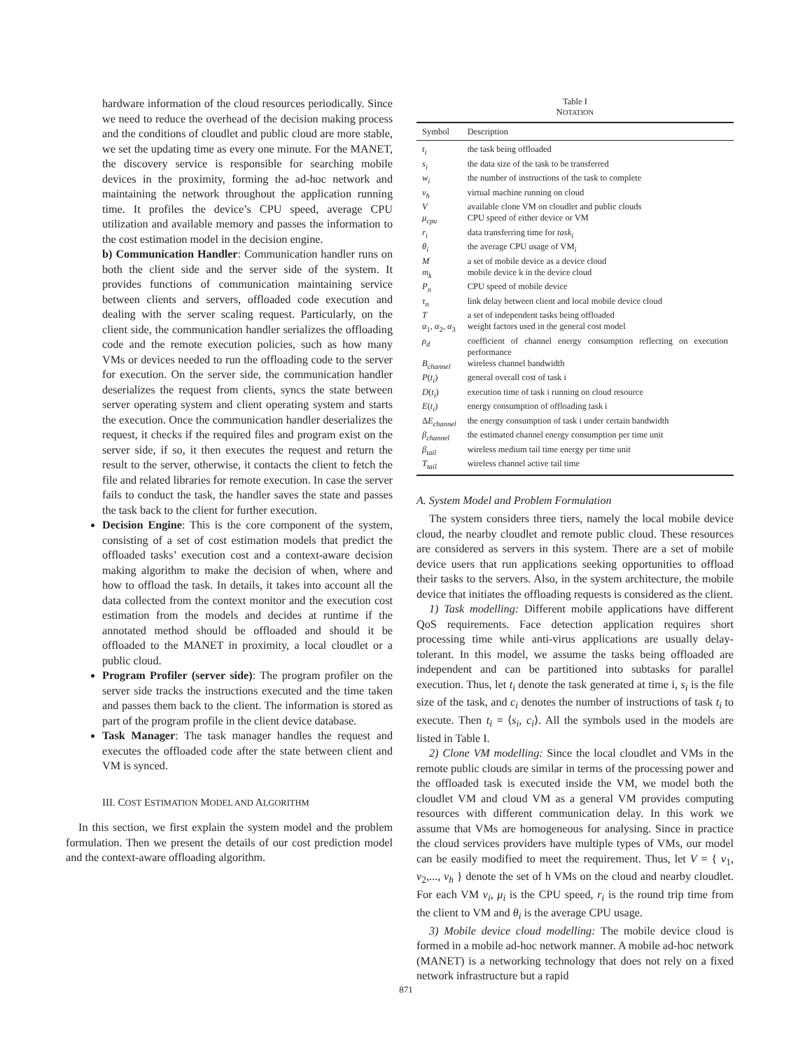hardware information of the cloud resources periodically. Since we need to reduce the overhead of the decision making process and the conditions of cloudlet and public cloud are more stable, we set the updating time as every one minute. For the MANET, the discovery service is responsible for searching mobile devices in the proximity, forming the ad-hoc network and maintaining the network throughout the application running time. It profiles the device’s CPU speed, average CPU utilization and available memory and passes the information to the cost estimation model in the decision engine.
b) Communication Handler: Communication handler runs on both the client side and the server side of the system. It provides functions of communication maintaining service between clients and servers, offloaded code execution and dealing with the server scaling request. Particularly, on the client side, the communication handler serializes the offloading code and the remote execution policies, such as how many VMs or devices needed to run the offloading code to the server for execution. On the server side, the communication handler deserializes the request from clients, syncs the state between server operating system and client operating system and starts the execution. Once the communication handler deserializes the request, it checks if the required files and program exist on the server side, if so, it then executes the request and return the result to the server, otherwise, it contacts the client to fetch the file and related libraries for remote execution. In case the server fails to conduct the task, the handler saves the state and passes the task back to the client for further execution.
Decision Engine: This is the core component of the system, consisting of a set of cost estimation models that predict the offloaded tasks’ execution cost and a context-aware decision making algorithm to make the decision of when, where and how to offload the task. In details, it takes into account all the data collected from the context monitor and the execution cost estimation from the models and decides at runtime if the annotated method should be offloaded and should it be offloaded to the MANET in proximity, a local cloudlet or a public cloud.
Program Profiler (server side): The program profiler on the server side tracks the instructions executed and the time taken and passes them back to the client. The information is stored as part of the program profile in the client device database.
Task Manager: The task manager handles the request and executes the offloaded code after the state between client and VM is synced.
III. COST ESTIMATION MODEL AND ALGORITHM
In this section, we first explain the system model and the problem formulation. Then we present the details of our cost prediction model and the context-aware offloading algorithm.
Table I
NOTATION
| Symbol | Description |
| --- | --- |
| t<sub>i</sub> | the task being offloaded |
| s<sub>i</sub> | the data size of the task to be transferred |
| w<sub>i</sub> | the number of instructions of the task to complete |
| v<sub>h</sub> | virtual machine running on cloud |
| V | available clone VM on cloudlet and public clouds |
| μ<sub>cpu</sub> | CPU speed of either device or VM |
| r<sub>i</sub> | data transferring time for task<sub>i</sub> |
| θ<sub>i</sub> | the average CPU usage of VM<sub>i</sub> |
| M | a set of mobile device as a device cloud |
| m<sub>k</sub> | mobile device k in the device cloud |
| P<sub>n</sub> | CPU speed of mobile device |
| τ<sub>n</sub> | link delay between client and local mobile device cloud |
| T | a set of independent tasks being offloaded |
| α<sub>1</sub>, α<sub>2</sub>, α<sub>3</sub> | weight factors used in the general cost model |
| ρ<sub>d</sub> | coefficient of channel energy consumption reflecting on execution performance |
| B<sub>channel</sub> | wireless channel bandwidth |
| P ( t<sub>i</sub> ) | general overall cost of task i |
| D ( t<sub>i</sub> ) | execution time of task i running on cloud resource |
| E ( t<sub>i</sub> ) | energy consumption of offloading task i |
| Δ E<sub>channel</sub> | the energy consumption of task i under certain bandwidth |
| β<sub>channel</sub> | the estimated channel energy consumption per time unit |
| β<sub>tail</sub> | wireless medium tail time energy per time unit |
| T<sub>tail</sub> | wireless channel active tail time |
A. System Model and Problem Formulation
The system considers three tiers, namely the local mobile device cloud, the nearby cloudlet and remote public cloud. These resources are considered as servers in this system. There are a set of mobile device users that run applications seeking opportunities to offload their tasks to the servers. Also, in the system architecture, the mobile device that initiates the offloading requests is considered as the client.
1) Task modelling: Different mobile applications have different QoS requirements. Face detection application requires short processing time while anti-virus applications are usually delay-tolerant. In this model, we assume the tasks being offloaded are independent and can be partitioned into subtasks for parallel execution. Thus, let t<sub>i</sub> denote the task generated at time i, s<sub>i</sub> is the file size of the task, and c<sub>i</sub> denotes the number of instructions of task t<sub>i</sub> to execute. Then t<sub>i</sub> = ⟨s<sub>i</sub>, c<sub>i</sub>⟩. All the symbols used in the models are listed in Table I.
2) Clone VM modelling: Since the local cloudlet and VMs in the remote public clouds are similar in terms of the processing power and the offloaded task is executed inside the VM, we model both the cloudlet VM and cloud VM as a general VM provides computing resources with different communication delay. In this work we assume that VMs are homogeneous for analysing. Since in practice the cloud services providers have multiple types of VMs, our model can be easily modified to meet the requirement. Thus, let V = { v<sub>1</sub>, v<sub>2</sub>,..., v<sub>h</sub> } denote the set of h VMs on the cloud and nearby cloudlet. For each VM v<sub>i</sub>, μ<sub>i</sub> is the CPU speed, r<sub>i</sub> is the round trip time from the client to VM and θ<sub>i</sub> is the average CPU usage.
3) Mobile device cloud modelling: The mobile device cloud is formed in a mobile ad-hoc network manner. A mobile ad-hoc network (MANET) is a networking technology that does not rely on a fixed network infrastructure but a rapid
871